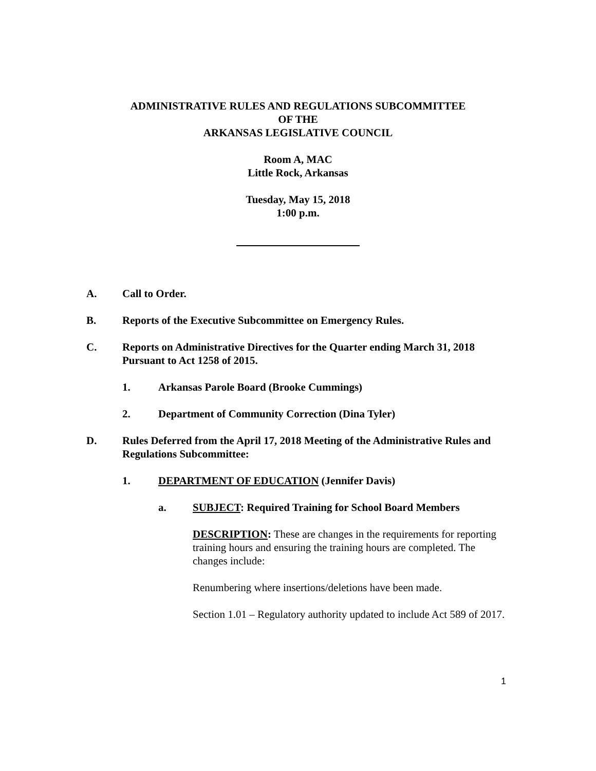ADMINISTRATIVE RULES AND REGULATIONS SUBCOMMITTEE
OF THE
ARKANSAS LEGISLATIVE COUNCIL
Room A, MAC
Little Rock, Arkansas
Tuesday, May 15, 2018
1:00 p.m.
A. Call to Order.
B. Reports of the Executive Subcommittee on Emergency Rules.
C. Reports on Administrative Directives for the Quarter ending March 31, 2018 Pursuant to Act 1258 of 2015.
1. Arkansas Parole Board (Brooke Cummings)
2. Department of Community Correction (Dina Tyler)
D. Rules Deferred from the April 17, 2018 Meeting of the Administrative Rules and Regulations Subcommittee:
1. DEPARTMENT OF EDUCATION (Jennifer Davis)
a. SUBJECT: Required Training for School Board Members
DESCRIPTION: These are changes in the requirements for reporting training hours and ensuring the training hours are completed. The changes include:
Renumbering where insertions/deletions have been made.
Section 1.01 – Regulatory authority updated to include Act 589 of 2017.
1